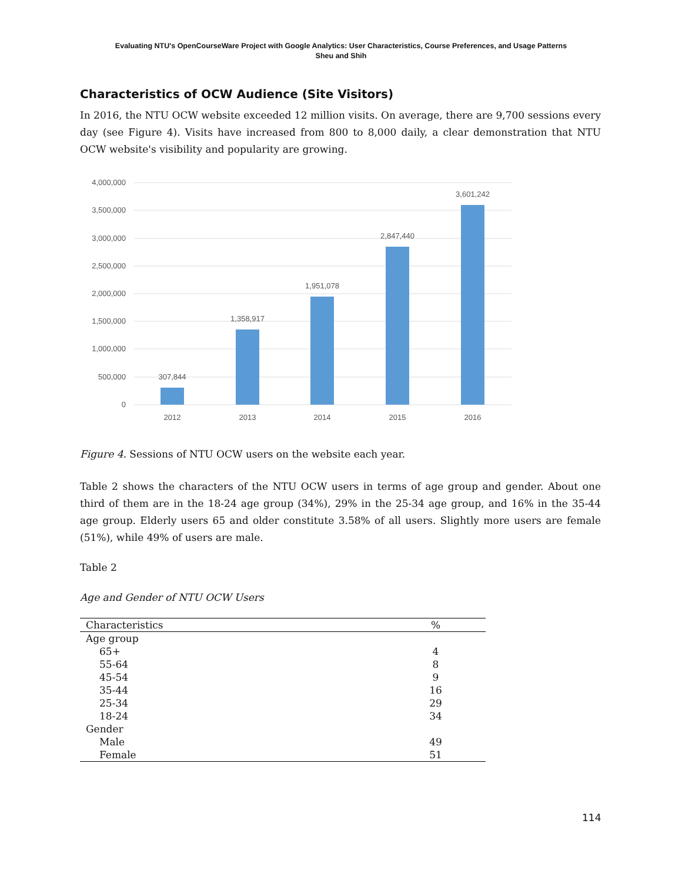Evaluating NTU's OpenCourseWare Project with Google Analytics: User Characteristics, Course Preferences, and Usage Patterns
Sheu and Shih
Characteristics of OCW Audience (Site Visitors)
In 2016, the NTU OCW website exceeded 12 million visits. On average, there are 9,700 sessions every day (see Figure 4). Visits have increased from 800 to 8,000 daily, a clear demonstration that NTU OCW website's visibility and popularity are growing.
4,000,000
3,500,000
3,000,000
2,500,000
2,000,000
1,500,000
1,000,000
500,000
0
307,844
1,358,917
1,951,078
2,847,440
3,601,242
2012
2013
2014
2015
2016
Figure 4. Sessions of NTU OCW users on the website each year.
Table 2 shows the characters of the NTU OCW users in terms of age group and gender. About one third of them are in the 18-24 age group (34%), 29% in the 25-34 age group, and 16% in the 35-44 age group. Elderly users 65 and older constitute 3.58% of all users. Slightly more users are female (51%), while 49% of users are male.
Table 2
Age and Gender of NTU OCW Users
| Characteristics | % |
| --- | --- |
| Age group | |
| 65+ | 4 |
| 55-64 | 8 |
| 45-54 | 9 |
| 35-44 | 16 |
| 25-34 | 29 |
| 18-24 | 34 |
| Gender | |
| Male | 49 |
| Female | 51 |
114